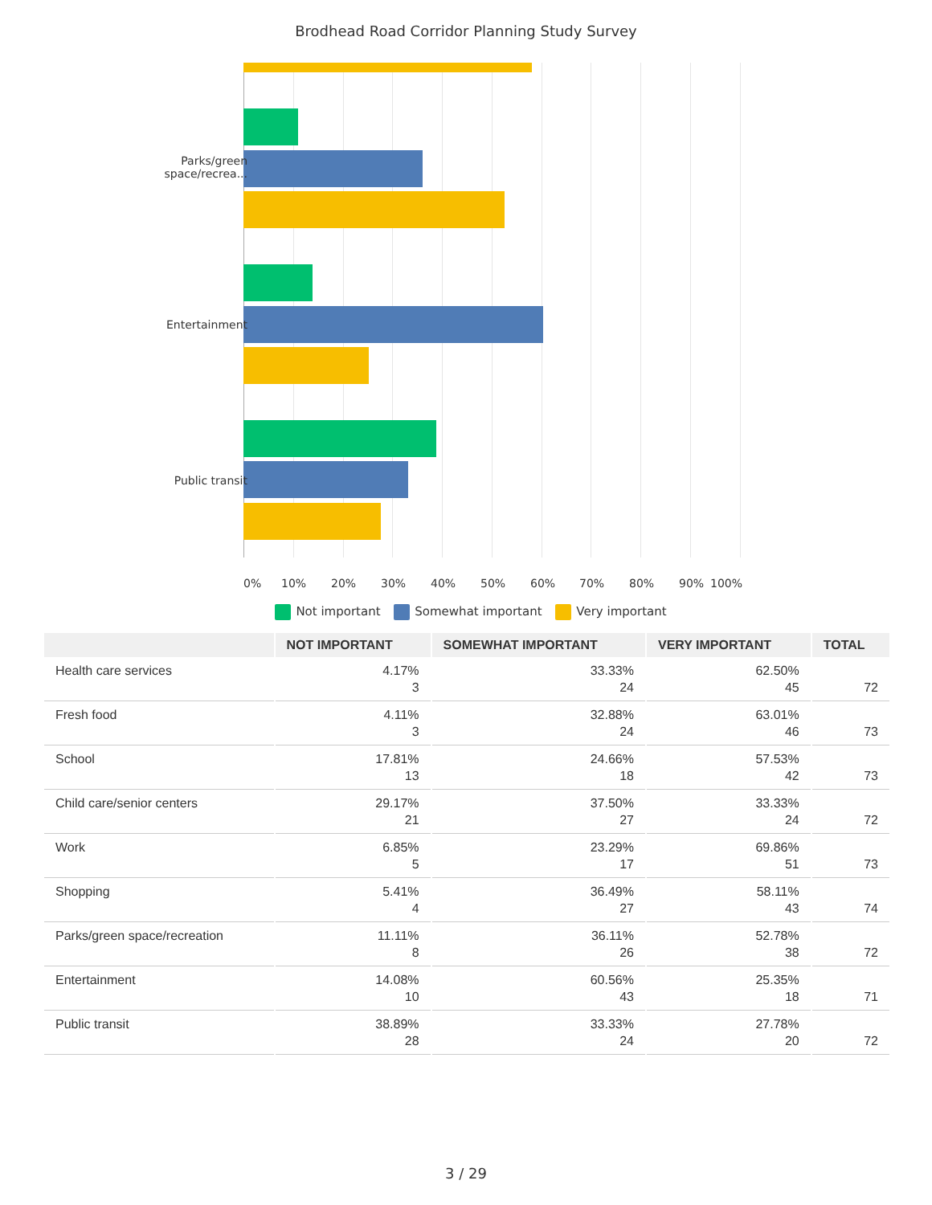Brodhead Road Corridor Planning Study Survey
Parks/green
space/recrea...
Entertainment
Public transit
0% 10% 20% 30% 40% 50% 60% 70% 80% 90% 100%
Not important Somewhat important Very important
| | NOT IMPORTANT | SOMEWHAT IMPORTANT | VERY IMPORTANT | TOTAL |
| --- | --- | --- | --- | --- |
| Health care services | 4.17% 3 | 33.33% 24 | 62.50% 45 | 72 |
| Fresh food | 4.11% 3 | 32.88% 24 | 63.01% 46 | 73 |
| School | 17.81% 13 | 24.66% 18 | 57.53% 42 | 73 |
| Child care/senior centers | 29.17% 21 | 37.50% 27 | 33.33% 24 | 72 |
| Work | 6.85% 5 | 23.29% 17 | 69.86% 51 | 73 |
| Shopping | 5.41% 4 | 36.49% 27 | 58.11% 43 | 74 |
| Parks/green space/recreation | 11.11% 8 | 36.11% 26 | 52.78% 38 | 72 |
| Entertainment | 14.08% 10 | 60.56% 43 | 25.35% 18 | 71 |
| Public transit | 38.89% 28 | 33.33% 24 | 27.78% 20 | 72 |
3 / 29